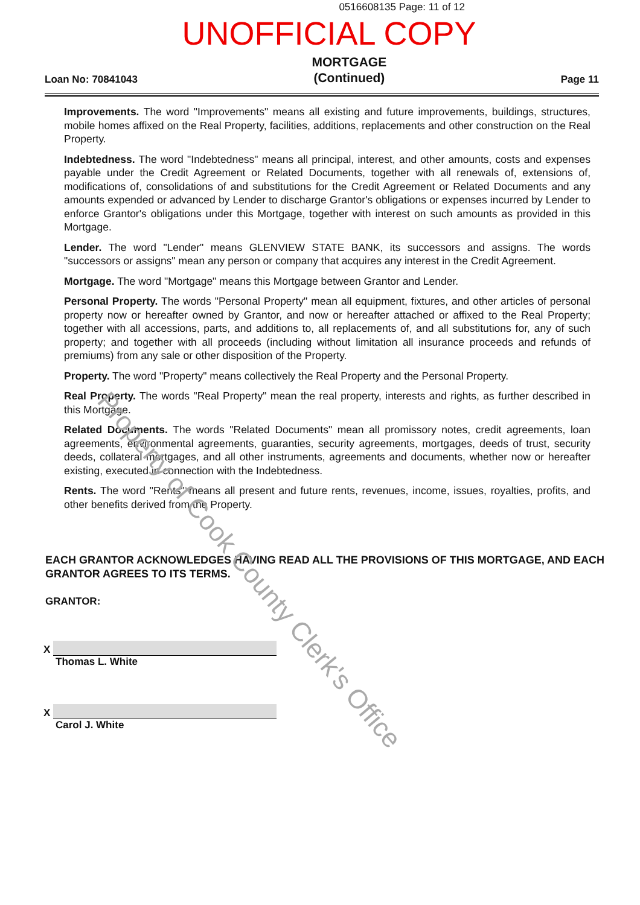0516608135 Page: 11 of 12
UNOFFICIAL COPY
Loan No: 70841043
MORTGAGE
(Continued)
Page 11
Improvements. The word "Improvements" means all existing and future improvements, buildings, structures, mobile homes affixed on the Real Property, facilities, additions, replacements and other construction on the Real Property.
Indebtedness. The word "Indebtedness" means all principal, interest, and other amounts, costs and expenses payable under the Credit Agreement or Related Documents, together with all renewals of, extensions of, modifications of, consolidations of and substitutions for the Credit Agreement or Related Documents and any amounts expended or advanced by Lender to discharge Grantor's obligations or expenses incurred by Lender to enforce Grantor's obligations under this Mortgage, together with interest on such amounts as provided in this Mortgage.
Lender. The word "Lender" means GLENVIEW STATE BANK, its successors and assigns. The words "successors or assigns" mean any person or company that acquires any interest in the Credit Agreement.
Mortgage. The word "Mortgage" means this Mortgage between Grantor and Lender.
Personal Property. The words "Personal Property" mean all equipment, fixtures, and other articles of personal property now or hereafter owned by Grantor, and now or hereafter attached or affixed to the Real Property; together with all accessions, parts, and additions to, all replacements of, and all substitutions for, any of such property; and together with all proceeds (including without limitation all insurance proceeds and refunds of premiums) from any sale or other disposition of the Property.
Property. The word "Property" means collectively the Real Property and the Personal Property.
Real Property. The words "Real Property" mean the real property, interests and rights, as further described in this Mortgage.
Related Documents. The words "Related Documents" mean all promissory notes, credit agreements, loan agreements, environmental agreements, guaranties, security agreements, mortgages, deeds of trust, security deeds, collateral mortgages, and all other instruments, agreements and documents, whether now or hereafter existing, executed in connection with the Indebtedness.
Rents. The word "Rents" means all present and future rents, revenues, income, issues, royalties, profits, and other benefits derived from the Property.
EACH GRANTOR ACKNOWLEDGES HAVING READ ALL THE PROVISIONS OF THIS MORTGAGE, AND EACH GRANTOR AGREES TO ITS TERMS.
GRANTOR:
X
Thomas L. White
X
Carol J. White
Property of Cook County Clerk's Office